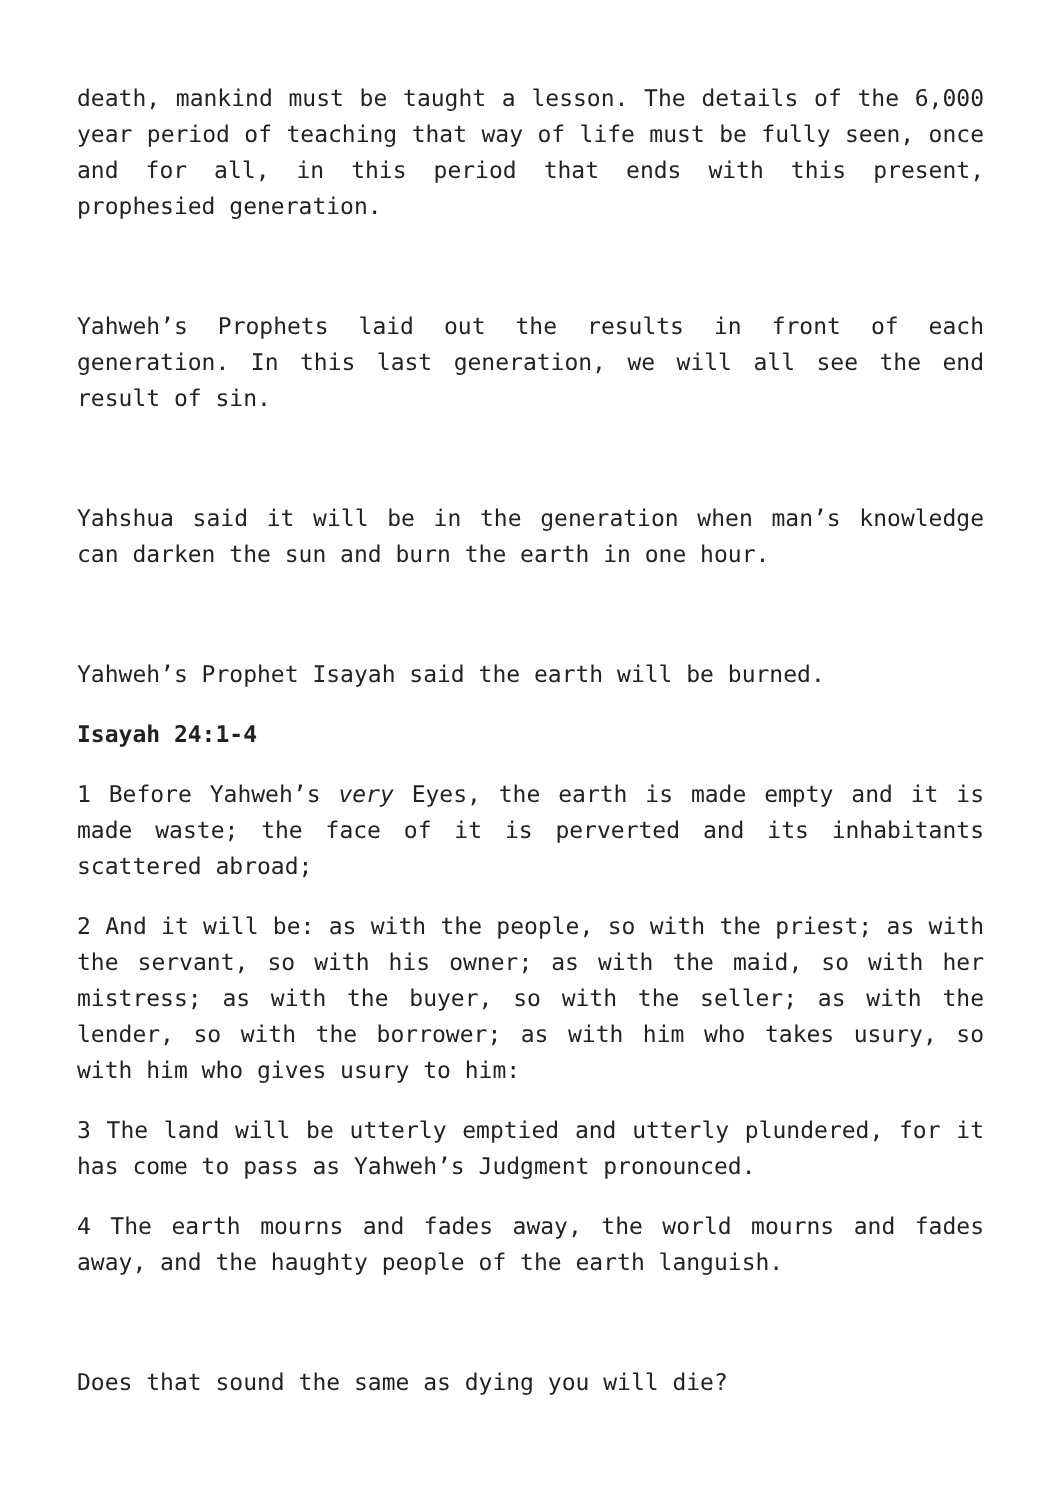death, mankind must be taught a lesson. The details of the 6,000 year period of teaching that way of life must be fully seen, once and for all, in this period that ends with this present, prophesied generation.
Yahweh’s Prophets laid out the results in front of each generation. In this last generation, we will all see the end result of sin.
Yahshua said it will be in the generation when man’s knowledge can darken the sun and burn the earth in one hour.
Yahweh’s Prophet Isayah said the earth will be burned.
Isayah 24:1-4
1 Before Yahweh’s very Eyes, the earth is made empty and it is made waste; the face of it is perverted and its inhabitants scattered abroad;
2 And it will be: as with the people, so with the priest; as with the servant, so with his owner; as with the maid, so with her mistress; as with the buyer, so with the seller; as with the lender, so with the borrower; as with him who takes usury, so with him who gives usury to him:
3 The land will be utterly emptied and utterly plundered, for it has come to pass as Yahweh’s Judgment pronounced.
4 The earth mourns and fades away, the world mourns and fades away, and the haughty people of the earth languish.
Does that sound the same as dying you will die?